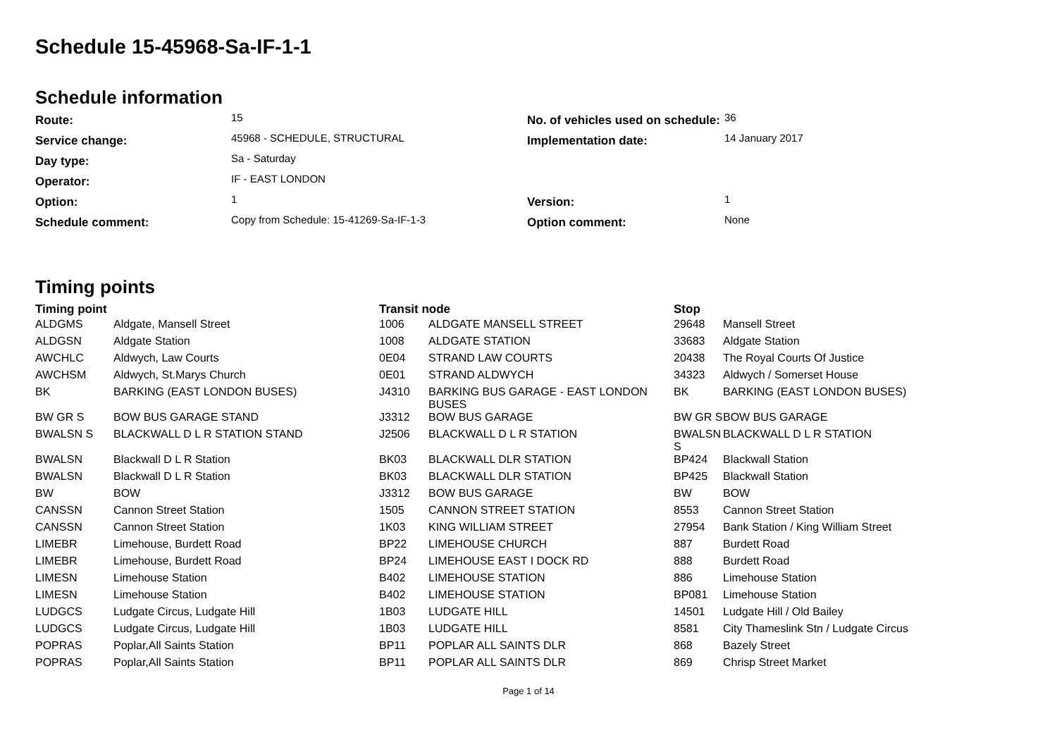Schedule 15-45968-Sa-IF-1-1
Schedule information
| Route: | 15 | No. of vehicles used on schedule: | 36 |
| Service change: | 45968 - SCHEDULE, STRUCTURAL | Implementation date: | 14 January 2017 |
| Day type: | Sa - Saturday | | |
| Operator: | IF - EAST LONDON | | |
| Option: | 1 | Version: | 1 |
| Schedule comment: | Copy from Schedule: 15-41269-Sa-IF-1-3 | Option comment: | None |
Timing points
| Timing point | | Transit node | | Stop | |
| --- | --- | --- | --- | --- | --- |
| ALDGMS | Aldgate, Mansell Street | 1006 | ALDGATE MANSELL STREET | 29648 | Mansell Street |
| ALDGSN | Aldgate Station | 1008 | ALDGATE STATION | 33683 | Aldgate Station |
| AWCHLC | Aldwych, Law Courts | 0E04 | STRAND LAW COURTS | 20438 | The Royal Courts Of Justice |
| AWCHSM | Aldwych, St.Marys Church | 0E01 | STRAND ALDWYCH | 34323 | Aldwych / Somerset House |
| BK | BARKING (EAST LONDON BUSES) | J4310 | BARKING BUS GARAGE - EAST LONDON BUSES | BK | BARKING (EAST LONDON BUSES) |
| BW GR S | BOW BUS GARAGE STAND | J3312 | BOW BUS GARAGE | BW GR S | BOW BUS GARAGE |
| BWALSN S | BLACKWALL D L R STATION STAND | J2506 | BLACKWALL D L R STATION | BWALSN S | BLACKWALL D L R STATION |
| BWALSN | Blackwall D L R Station | BK03 | BLACKWALL DLR STATION | BP424 | Blackwall Station |
| BWALSN | Blackwall D L R Station | BK03 | BLACKWALL DLR STATION | BP425 | Blackwall Station |
| BW | BOW | J3312 | BOW BUS GARAGE | BW | BOW |
| CANSSN | Cannon Street Station | 1505 | CANNON STREET STATION | 8553 | Cannon Street Station |
| CANSSN | Cannon Street Station | 1K03 | KING WILLIAM STREET | 27954 | Bank Station / King William Street |
| LIMEBR | Limehouse, Burdett Road | BP22 | LIMEHOUSE CHURCH | 887 | Burdett Road |
| LIMEBR | Limehouse, Burdett Road | BP24 | LIMEHOUSE EAST I DOCK RD | 888 | Burdett Road |
| LIMESN | Limehouse Station | B402 | LIMEHOUSE STATION | 886 | Limehouse Station |
| LIMESN | Limehouse Station | B402 | LIMEHOUSE STATION | BP081 | Limehouse Station |
| LUDGCS | Ludgate Circus, Ludgate Hill | 1B03 | LUDGATE HILL | 14501 | Ludgate Hill / Old Bailey |
| LUDGCS | Ludgate Circus, Ludgate Hill | 1B03 | LUDGATE HILL | 8581 | City Thameslink Stn / Ludgate Circus |
| POPRAS | Poplar,All Saints Station | BP11 | POPLAR ALL SAINTS DLR | 868 | Bazely Street |
| POPRAS | Poplar,All Saints Station | BP11 | POPLAR ALL SAINTS DLR | 869 | Chrisp Street Market |
Page 1 of 14